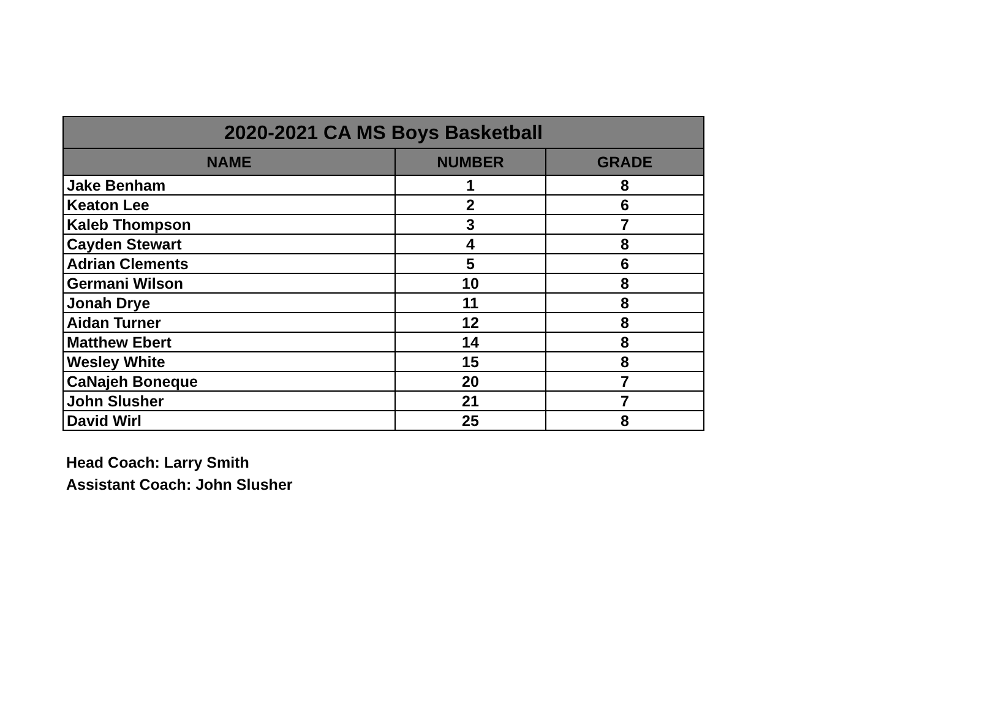| 2020-2021 CA MS Boys Basketball | | |
| --- | --- | --- |
| NAME | NUMBER | GRADE |
| Jake Benham | 1 | 8 |
| Keaton Lee | 2 | 6 |
| Kaleb Thompson | 3 | 7 |
| Cayden Stewart | 4 | 8 |
| Adrian Clements | 5 | 6 |
| Germani Wilson | 10 | 8 |
| Jonah Drye | 11 | 8 |
| Aidan Turner | 12 | 8 |
| Matthew Ebert | 14 | 8 |
| Wesley White | 15 | 8 |
| CaNajeh Boneque | 20 | 7 |
| John Slusher | 21 | 7 |
| David Wirl | 25 | 8 |
Head Coach: Larry Smith
Assistant Coach: John Slusher